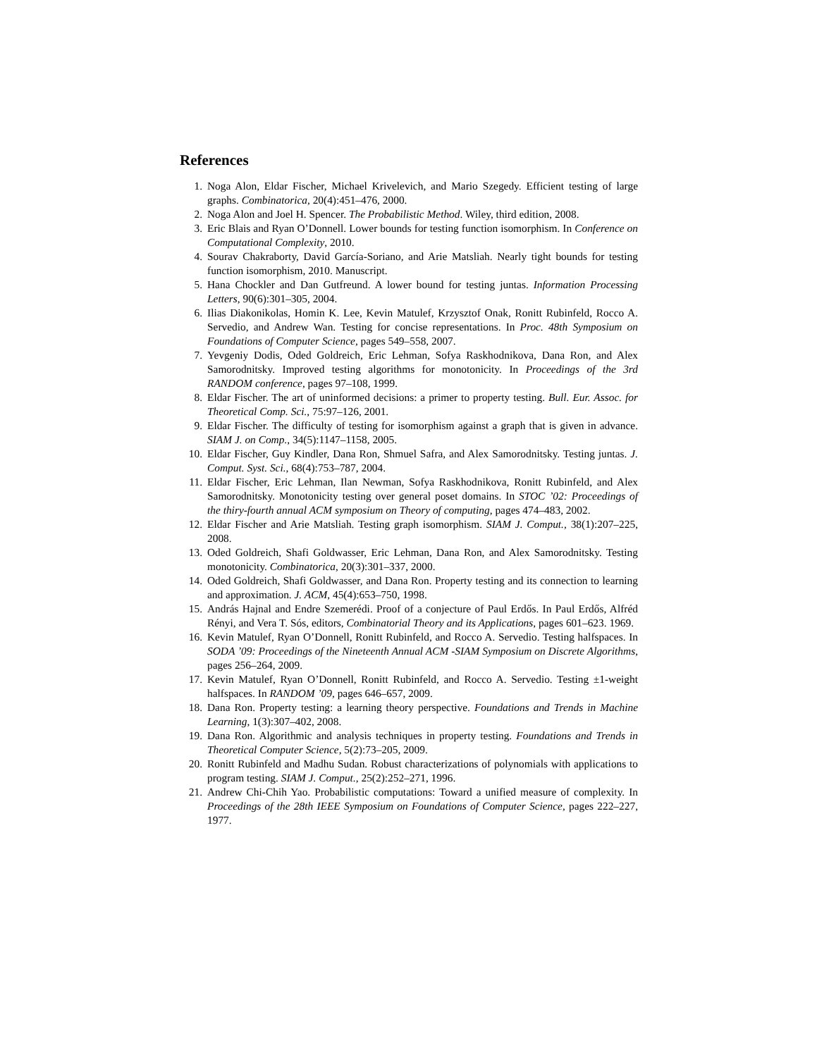References
1. Noga Alon, Eldar Fischer, Michael Krivelevich, and Mario Szegedy. Efficient testing of large graphs. Combinatorica, 20(4):451–476, 2000.
2. Noga Alon and Joel H. Spencer. The Probabilistic Method. Wiley, third edition, 2008.
3. Eric Blais and Ryan O’Donnell. Lower bounds for testing function isomorphism. In Conference on Computational Complexity, 2010.
4. Sourav Chakraborty, David García-Soriano, and Arie Matsliah. Nearly tight bounds for testing function isomorphism, 2010. Manuscript.
5. Hana Chockler and Dan Gutfreund. A lower bound for testing juntas. Information Processing Letters, 90(6):301–305, 2004.
6. Ilias Diakonikolas, Homin K. Lee, Kevin Matulef, Krzysztof Onak, Ronitt Rubinfeld, Rocco A. Servedio, and Andrew Wan. Testing for concise representations. In Proc. 48th Symposium on Foundations of Computer Science, pages 549–558, 2007.
7. Yevgeniy Dodis, Oded Goldreich, Eric Lehman, Sofya Raskhodnikova, Dana Ron, and Alex Samorodnitsky. Improved testing algorithms for monotonicity. In Proceedings of the 3rd RANDOM conference, pages 97–108, 1999.
8. Eldar Fischer. The art of uninformed decisions: a primer to property testing. Bull. Eur. Assoc. for Theoretical Comp. Sci., 75:97–126, 2001.
9. Eldar Fischer. The difficulty of testing for isomorphism against a graph that is given in advance. SIAM J. on Comp., 34(5):1147–1158, 2005.
10. Eldar Fischer, Guy Kindler, Dana Ron, Shmuel Safra, and Alex Samorodnitsky. Testing juntas. J. Comput. Syst. Sci., 68(4):753–787, 2004.
11. Eldar Fischer, Eric Lehman, Ilan Newman, Sofya Raskhodnikova, Ronitt Rubinfeld, and Alex Samorodnitsky. Monotonicity testing over general poset domains. In STOC ’02: Proceedings of the thiry-fourth annual ACM symposium on Theory of computing, pages 474–483, 2002.
12. Eldar Fischer and Arie Matsliah. Testing graph isomorphism. SIAM J. Comput., 38(1):207–225, 2008.
13. Oded Goldreich, Shafi Goldwasser, Eric Lehman, Dana Ron, and Alex Samorodnitsky. Testing monotonicity. Combinatorica, 20(3):301–337, 2000.
14. Oded Goldreich, Shafi Goldwasser, and Dana Ron. Property testing and its connection to learning and approximation. J. ACM, 45(4):653–750, 1998.
15. András Hajnal and Endre Szemerédi. Proof of a conjecture of Paul Erdős. In Paul Erdős, Alfréd Rényi, and Vera T. Sós, editors, Combinatorial Theory and its Applications, pages 601–623. 1969.
16. Kevin Matulef, Ryan O’Donnell, Ronitt Rubinfeld, and Rocco A. Servedio. Testing halfspaces. In SODA ’09: Proceedings of the Nineteenth Annual ACM -SIAM Symposium on Discrete Algorithms, pages 256–264, 2009.
17. Kevin Matulef, Ryan O’Donnell, Ronitt Rubinfeld, and Rocco A. Servedio. Testing ±1-weight halfspaces. In RANDOM ’09, pages 646–657, 2009.
18. Dana Ron. Property testing: a learning theory perspective. Foundations and Trends in Machine Learning, 1(3):307–402, 2008.
19. Dana Ron. Algorithmic and analysis techniques in property testing. Foundations and Trends in Theoretical Computer Science, 5(2):73–205, 2009.
20. Ronitt Rubinfeld and Madhu Sudan. Robust characterizations of polynomials with applications to program testing. SIAM J. Comput., 25(2):252–271, 1996.
21. Andrew Chi-Chih Yao. Probabilistic computations: Toward a unified measure of complexity. In Proceedings of the 28th IEEE Symposium on Foundations of Computer Science, pages 222–227, 1977.